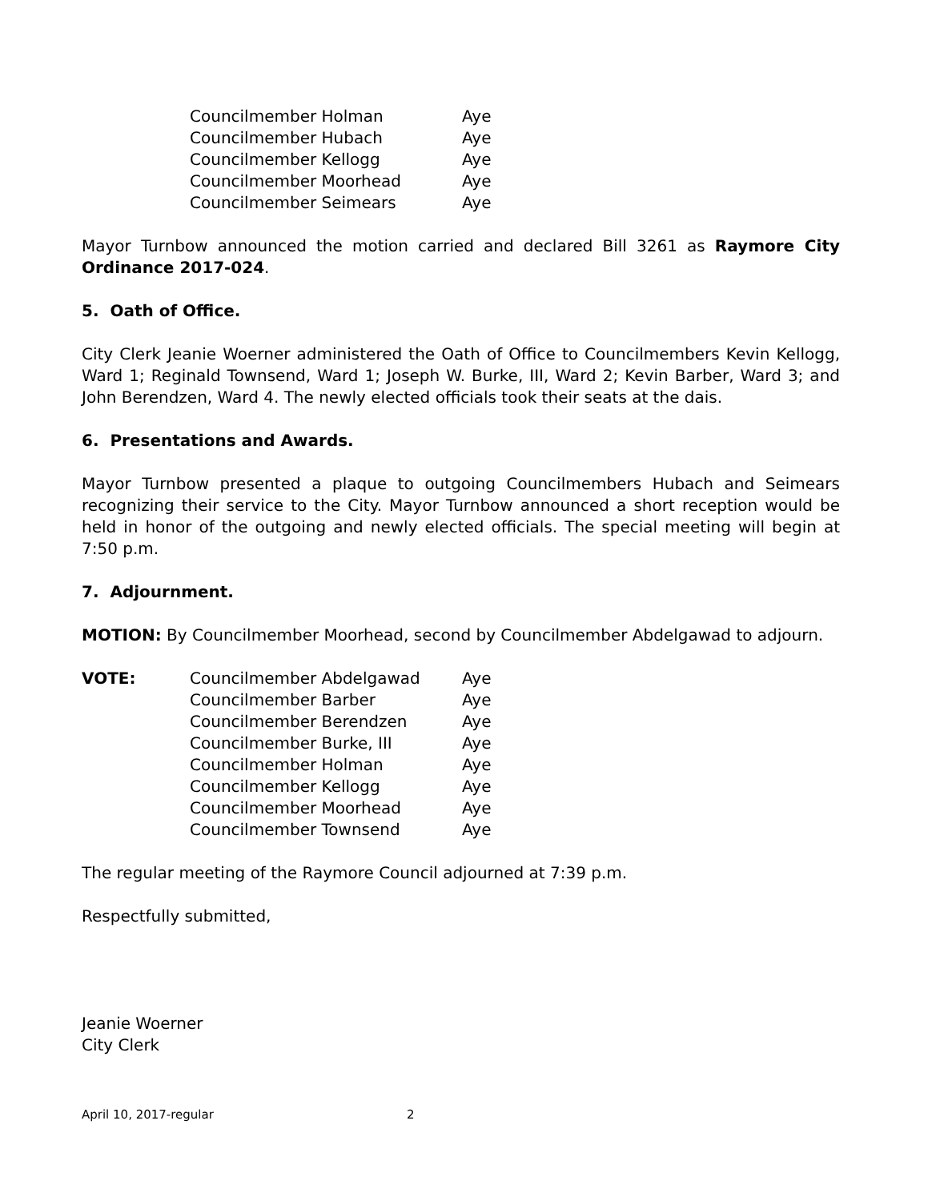Councilmember Holman Aye
Councilmember Hubach Aye
Councilmember Kellogg Aye
Councilmember Moorhead Aye
Councilmember Seimears Aye
Mayor Turnbow announced the motion carried and declared Bill 3261 as Raymore City Ordinance 2017-024.
5. Oath of Office.
City Clerk Jeanie Woerner administered the Oath of Office to Councilmembers Kevin Kellogg, Ward 1; Reginald Townsend, Ward 1; Joseph W. Burke, III, Ward 2; Kevin Barber, Ward 3; and John Berendzen, Ward 4. The newly elected officials took their seats at the dais.
6. Presentations and Awards.
Mayor Turnbow presented a plaque to outgoing Councilmembers Hubach and Seimears recognizing their service to the City. Mayor Turnbow announced a short reception would be held in honor of the outgoing and newly elected officials. The special meeting will begin at 7:50 p.m.
7. Adjournment.
MOTION: By Councilmember Moorhead, second by Councilmember Abdelgawad to adjourn.
VOTE: Councilmember Abdelgawad Aye
Councilmember Barber Aye
Councilmember Berendzen Aye
Councilmember Burke, III Aye
Councilmember Holman Aye
Councilmember Kellogg Aye
Councilmember Moorhead Aye
Councilmember Townsend Aye
The regular meeting of the Raymore Council adjourned at 7:39 p.m.
Respectfully submitted,
Jeanie Woerner
City Clerk
April 10, 2017-regular 2